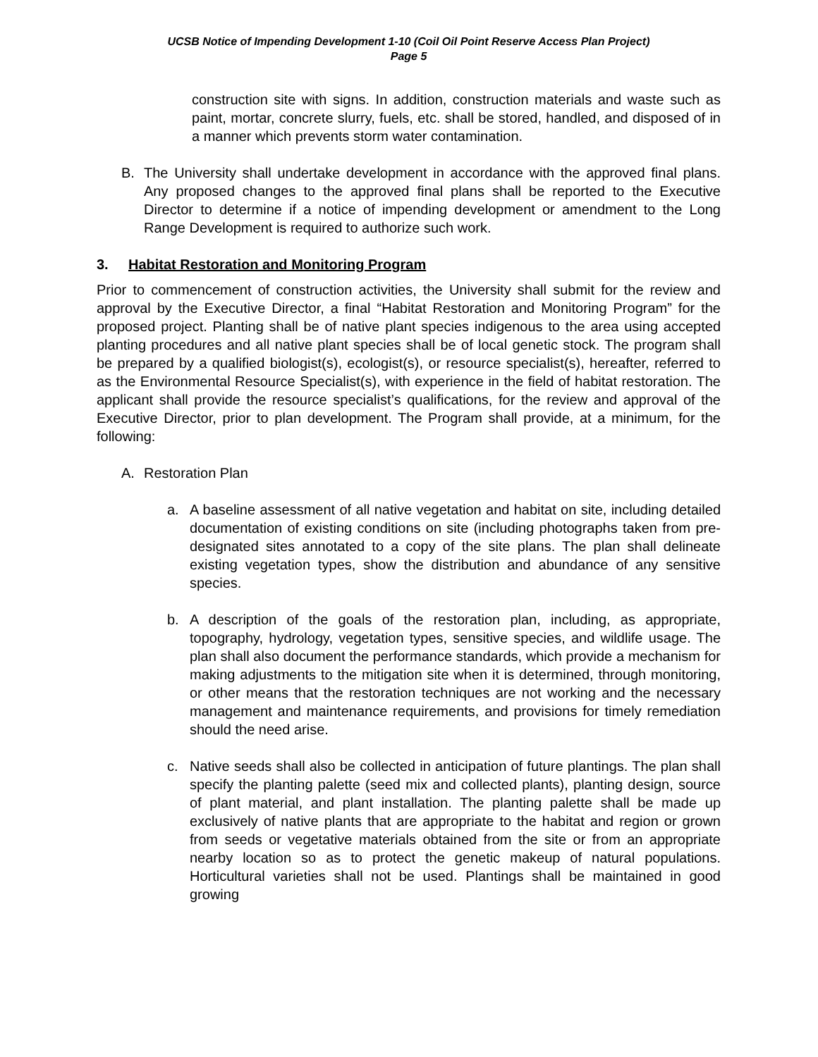UCSB Notice of Impending Development 1-10 (Coil Oil Point Reserve Access Plan Project)
Page 5
construction site with signs. In addition, construction materials and waste such as paint, mortar, concrete slurry, fuels, etc. shall be stored, handled, and disposed of in a manner which prevents storm water contamination.
B. The University shall undertake development in accordance with the approved final plans. Any proposed changes to the approved final plans shall be reported to the Executive Director to determine if a notice of impending development or amendment to the Long Range Development is required to authorize such work.
3. Habitat Restoration and Monitoring Program
Prior to commencement of construction activities, the University shall submit for the review and approval by the Executive Director, a final “Habitat Restoration and Monitoring Program” for the proposed project. Planting shall be of native plant species indigenous to the area using accepted planting procedures and all native plant species shall be of local genetic stock. The program shall be prepared by a qualified biologist(s), ecologist(s), or resource specialist(s), hereafter, referred to as the Environmental Resource Specialist(s), with experience in the field of habitat restoration. The applicant shall provide the resource specialist’s qualifications, for the review and approval of the Executive Director, prior to plan development. The Program shall provide, at a minimum, for the following:
A. Restoration Plan
a. A baseline assessment of all native vegetation and habitat on site, including detailed documentation of existing conditions on site (including photographs taken from pre-designated sites annotated to a copy of the site plans. The plan shall delineate existing vegetation types, show the distribution and abundance of any sensitive species.
b. A description of the goals of the restoration plan, including, as appropriate, topography, hydrology, vegetation types, sensitive species, and wildlife usage. The plan shall also document the performance standards, which provide a mechanism for making adjustments to the mitigation site when it is determined, through monitoring, or other means that the restoration techniques are not working and the necessary management and maintenance requirements, and provisions for timely remediation should the need arise.
c. Native seeds shall also be collected in anticipation of future plantings. The plan shall specify the planting palette (seed mix and collected plants), planting design, source of plant material, and plant installation. The planting palette shall be made up exclusively of native plants that are appropriate to the habitat and region or grown from seeds or vegetative materials obtained from the site or from an appropriate nearby location so as to protect the genetic makeup of natural populations. Horticultural varieties shall not be used. Plantings shall be maintained in good growing